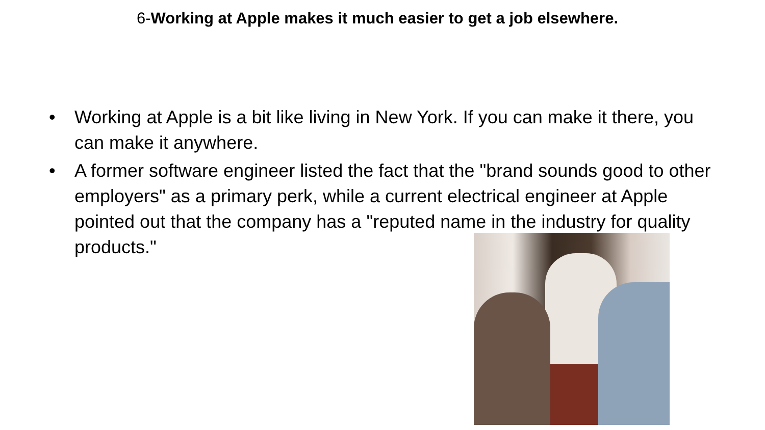6-Working at Apple makes it much easier to get a job elsewhere.
• Working at Apple is a bit like living in New York. If you can make it there, you can make it anywhere.
• A former software engineer listed the fact that the "brand sounds good to other employers" as a primary perk, while a current electrical engineer at Apple pointed out that the company has a "reputed name in the industry for quality products."